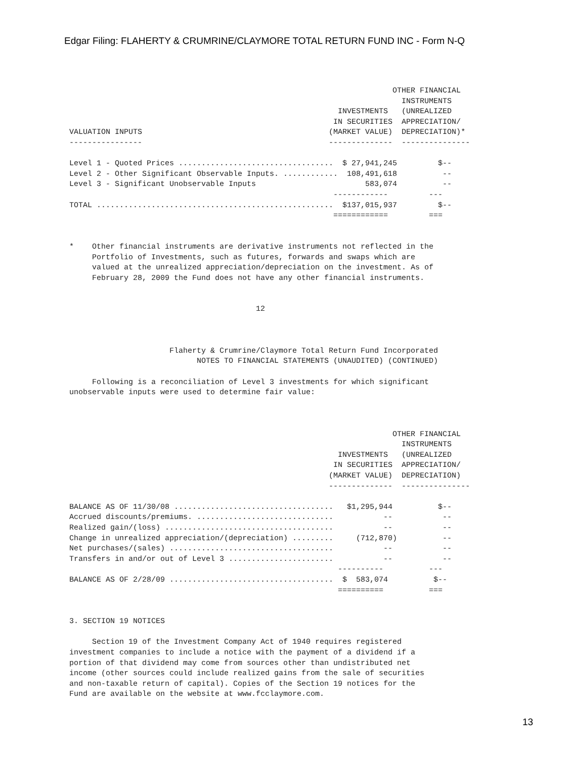Edgar Filing: FLAHERTY & CRUMRINE/CLAYMORE TOTAL RETURN FUND INC - Form N-Q
                                                                       OTHER FINANCIAL
                                                                         INSTRUMENTS
                                                           INVESTMENTS   (UNREALIZED
                                                          IN SECURITIES  APPRECIATION/
VALUATION INPUTS                                         (MARKET VALUE)  DEPRECIATION)*
----------------                                         --------------  ---------------

Level 1 - Quoted Prices ..................................  $ 27,941,245         $--
Level 2 - Other Significant Observable Inputs. ............  108,491,618          --
Level 3 - Significant Unobservable Inputs                        583,074          --
                                                          ------------         ---
TOTAL ....................................................  $137,015,937         $--
                                                          ============         ===


*    Other financial instruments are derivative instruments not reflected in the
     Portfolio of Investments, such as futures, forwards and swaps which are
     valued at the unrealized appreciation/depreciation on the investment. As of
     February 28, 2009 the Fund does not have any other financial instruments.


                                         12



                      Flaherty & Crumrine/Claymore Total Return Fund Incorporated
                            NOTES TO FINANCIAL STATEMENTS (UNAUDITED) (CONTINUED)

     Following is a reconciliation of Level 3 investments for which significant
unobservable inputs were used to determine fair value:



                                                                       OTHER FINANCIAL
                                                                         INSTRUMENTS
                                                           INVESTMENTS   (UNREALIZED
                                                          IN SECURITIES  APPRECIATION/
                                                         (MARKET VALUE)  DEPRECIATION)
                                                         --------------  ---------------

BALANCE AS OF 11/30/08 ...................................   $1,295,944          $--
Accrued discounts/premiums. ..............................           --           --
Realized gain/(loss) .....................................           --           --
Change in unrealized appreciation/(depreciation) .........     (712,870)          --
Net purchases/(sales) ....................................           --           --
Transfers in and/or out of Level 3 .......................           --           --
                                                           ----------          ---
BALANCE AS OF 2/28/09 ....................................  $  583,074          $--
                                                           ==========          ===


3. SECTION 19 NOTICES

     Section 19 of the Investment Company Act of 1940 requires registered
investment companies to include a notice with the payment of a dividend if a
portion of that dividend may come from sources other than undistributed net
income (other sources could include realized gains from the sale of securities
and non-taxable return of capital). Copies of the Section 19 notices for the
Fund are available on the website at www.fcclaymore.com.
13